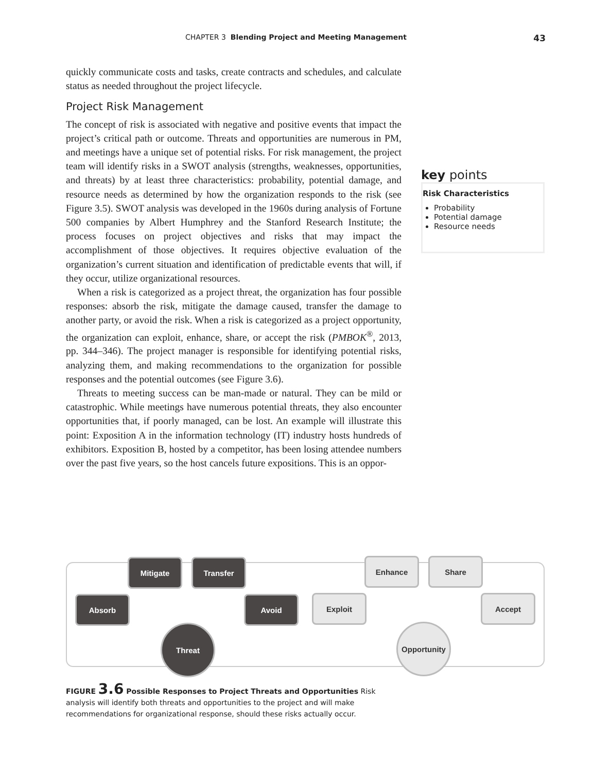CHAPTER 3 Blending Project and Meeting Management 43
quickly communicate costs and tasks, create contracts and schedules, and calculate status as needed throughout the project lifecycle.
Project Risk Management
The concept of risk is associated with negative and positive events that impact the project’s critical path or outcome. Threats and opportunities are numerous in PM, and meetings have a unique set of potential risks. For risk management, the project team will identify risks in a SWOT analysis (strengths, weaknesses, opportunities, and threats) by at least three characteristics: probability, potential damage, and resource needs as determined by how the organization responds to the risk (see Figure 3.5). SWOT analysis was developed in the 1960s during analysis of Fortune 500 companies by Albert Humphrey and the Stanford Research Institute; the process focuses on project objectives and risks that may impact the accomplishment of those objectives. It requires objective evaluation of the organization’s current situation and identification of predictable events that will, if they occur, utilize organizational resources.
When a risk is categorized as a project threat, the organization has four possible responses: absorb the risk, mitigate the damage caused, transfer the damage to another party, or avoid the risk. When a risk is categorized as a project opportunity, the organization can exploit, enhance, share, or accept the risk (PMBOK<sup>®</sup>, 2013, pp. 344–346). The project manager is responsible for identifying potential risks, analyzing them, and making recommendations to the organization for possible responses and the potential outcomes (see Figure 3.6).
Threats to meeting success can be man-made or natural. They can be mild or catastrophic. While meetings have numerous potential threats, they also encounter opportunities that, if poorly managed, can be lost. An example will illustrate this point: Exposition A in the information technology (IT) industry hosts hundreds of exhibitors. Exposition B, hosted by a competitor, has been losing attendee numbers over the past five years, so the host cancels future expositions. This is an oppor-
key points
Risk Characteristics
Probability
Potential damage
Resource needs
Mitigate Transfer
Absorb Avoid
Threat
Enhance Share
Exploit Accept
Opportunity
FIGURE 3.6 Possible Responses to Project Threats and Opportunities Risk analysis will identify both threats and opportunities to the project and will make recommendations for organizational response, should these risks actually occur.